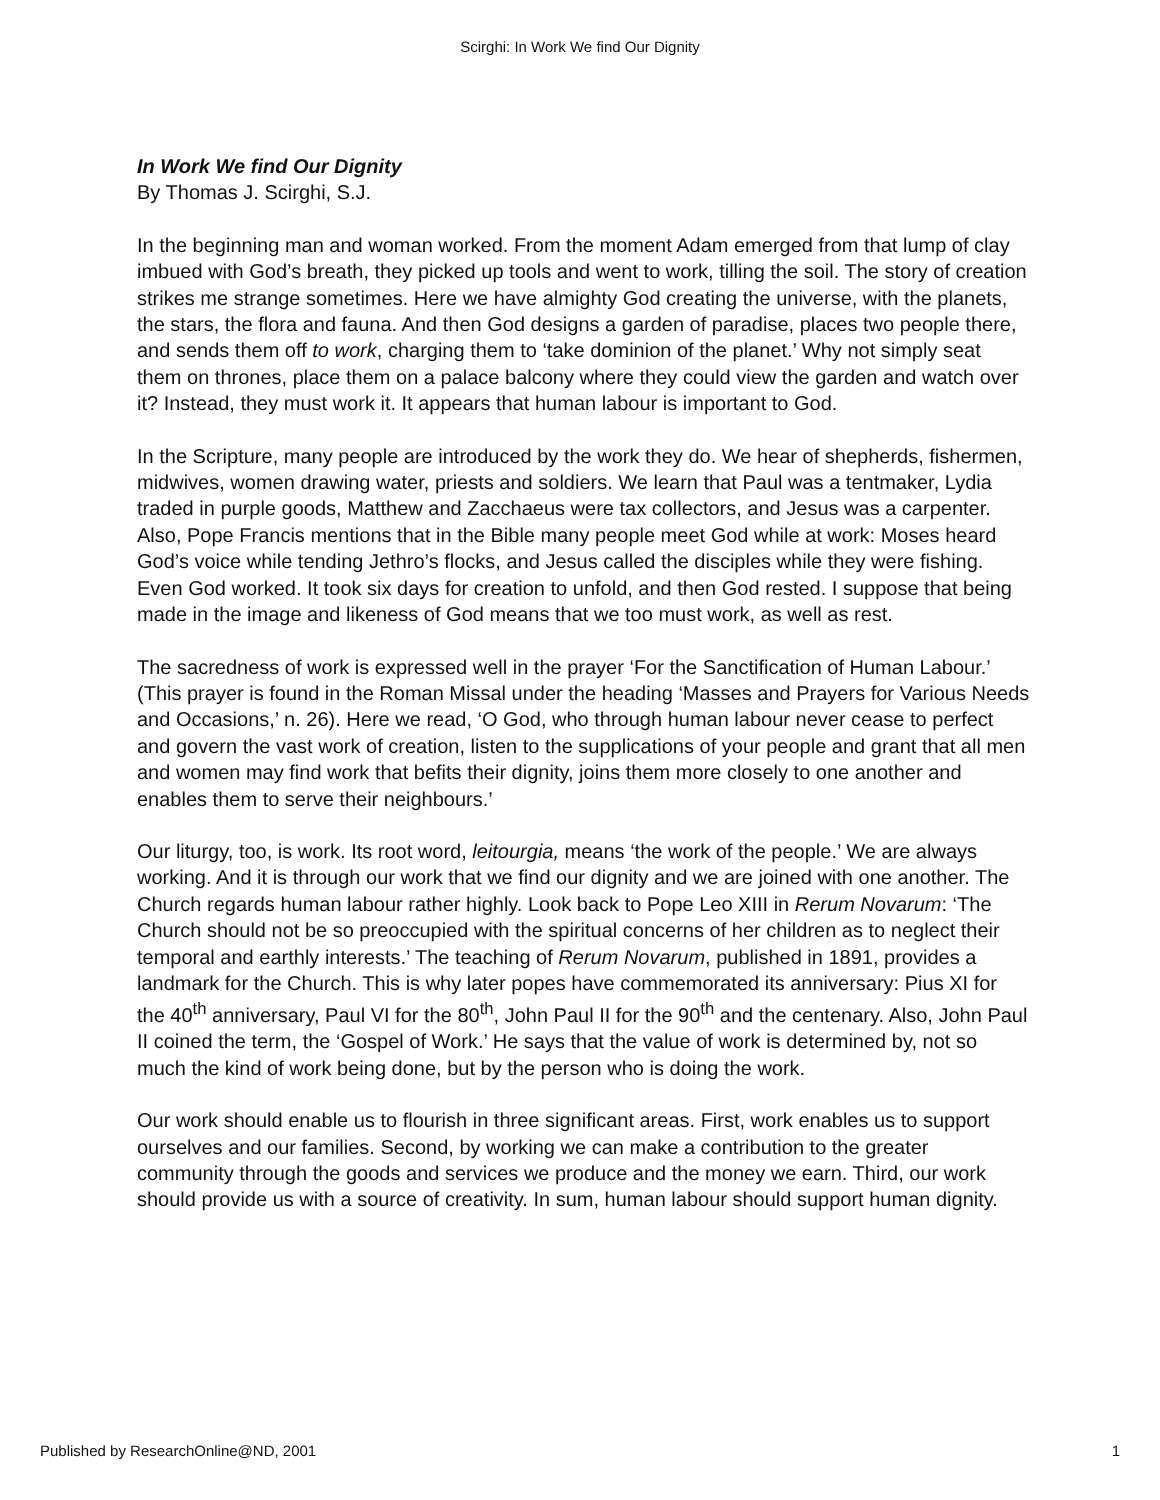Scirghi: In Work We find Our Dignity
In Work We find Our Dignity
By Thomas J. Scirghi, S.J.
In the beginning man and woman worked. From the moment Adam emerged from that lump of clay imbued with God’s breath, they picked up tools and went to work, tilling the soil. The story of creation strikes me strange sometimes. Here we have almighty God creating the universe, with the planets, the stars, the flora and fauna. And then God designs a garden of paradise, places two people there, and sends them off to work, charging them to ‘take dominion of the planet.’ Why not simply seat them on thrones, place them on a palace balcony where they could view the garden and watch over it? Instead, they must work it. It appears that human labour is important to God.
In the Scripture, many people are introduced by the work they do. We hear of shepherds, fishermen, midwives, women drawing water, priests and soldiers. We learn that Paul was a tentmaker, Lydia traded in purple goods, Matthew and Zacchaeus were tax collectors, and Jesus was a carpenter. Also, Pope Francis mentions that in the Bible many people meet God while at work: Moses heard God’s voice while tending Jethro’s flocks, and Jesus called the disciples while they were fishing. Even God worked. It took six days for creation to unfold, and then God rested. I suppose that being made in the image and likeness of God means that we too must work, as well as rest.
The sacredness of work is expressed well in the prayer ‘For the Sanctification of Human Labour.’ (This prayer is found in the Roman Missal under the heading ‘Masses and Prayers for Various Needs and Occasions,’ n. 26). Here we read, ‘O God, who through human labour never cease to perfect and govern the vast work of creation, listen to the supplications of your people and grant that all men and women may find work that befits their dignity, joins them more closely to one another and enables them to serve their neighbours.’
Our liturgy, too, is work. Its root word, leitourgia, means ‘the work of the people.’ We are always working. And it is through our work that we find our dignity and we are joined with one another. The Church regards human labour rather highly. Look back to Pope Leo XIII in Rerum Novarum: ‘The Church should not be so preoccupied with the spiritual concerns of her children as to neglect their temporal and earthly interests.’ The teaching of Rerum Novarum, published in 1891, provides a landmark for the Church. This is why later popes have commemorated its anniversary: Pius XI for the 40<sup>th</sup> anniversary, Paul VI for the 80<sup>th</sup>, John Paul II for the 90<sup>th</sup> and the centenary. Also, John Paul II coined the term, the ‘Gospel of Work.’ He says that the value of work is determined by, not so much the kind of work being done, but by the person who is doing the work.
Our work should enable us to flourish in three significant areas. First, work enables us to support ourselves and our families. Second, by working we can make a contribution to the greater community through the goods and services we produce and the money we earn. Third, our work should provide us with a source of creativity. In sum, human labour should support human dignity.
Published by ResearchOnline@ND, 2001 1